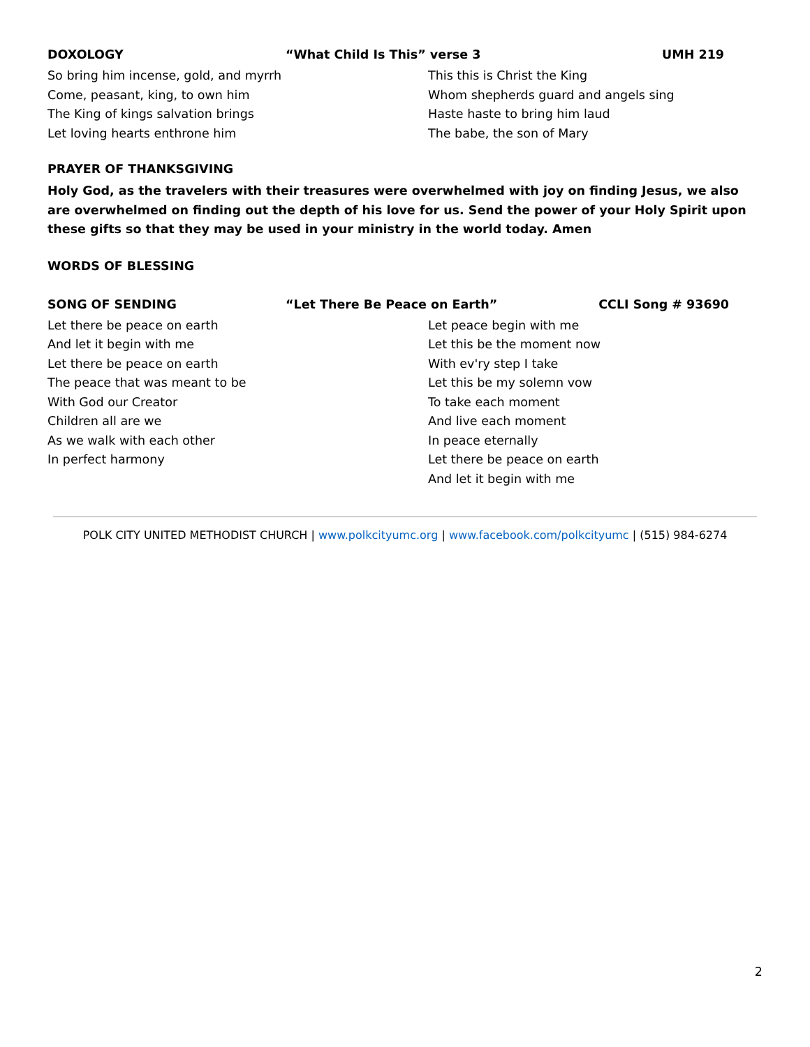DOXOLOGY “What Child Is This” verse 3 UMH 219
So bring him incense, gold, and myrrh
Come, peasant, king, to own him
The King of kings salvation brings
Let loving hearts enthrone him
This this is Christ the King
Whom shepherds guard and angels sing
Haste haste to bring him laud
The babe, the son of Mary
PRAYER OF THANKSGIVING
Holy God, as the travelers with their treasures were overwhelmed with joy on finding Jesus, we also are overwhelmed on finding out the depth of his love for us. Send the power of your Holy Spirit upon these gifts so that they may be used in your ministry in the world today. Amen
WORDS OF BLESSING
SONG OF SENDING “Let There Be Peace on Earth” CCLI Song # 93690
Let there be peace on earth
And let it begin with me
Let there be peace on earth
The peace that was meant to be
With God our Creator
Children all are we
As we walk with each other
In perfect harmony
Let peace begin with me
Let this be the moment now
With ev'ry step I take
Let this be my solemn vow
To take each moment
And live each moment
In peace eternally
Let there be peace on earth
And let it begin with me
POLK CITY UNITED METHODIST CHURCH | www.polkcityumc.org | www.facebook.com/polkcityumc | (515) 984-6274
2